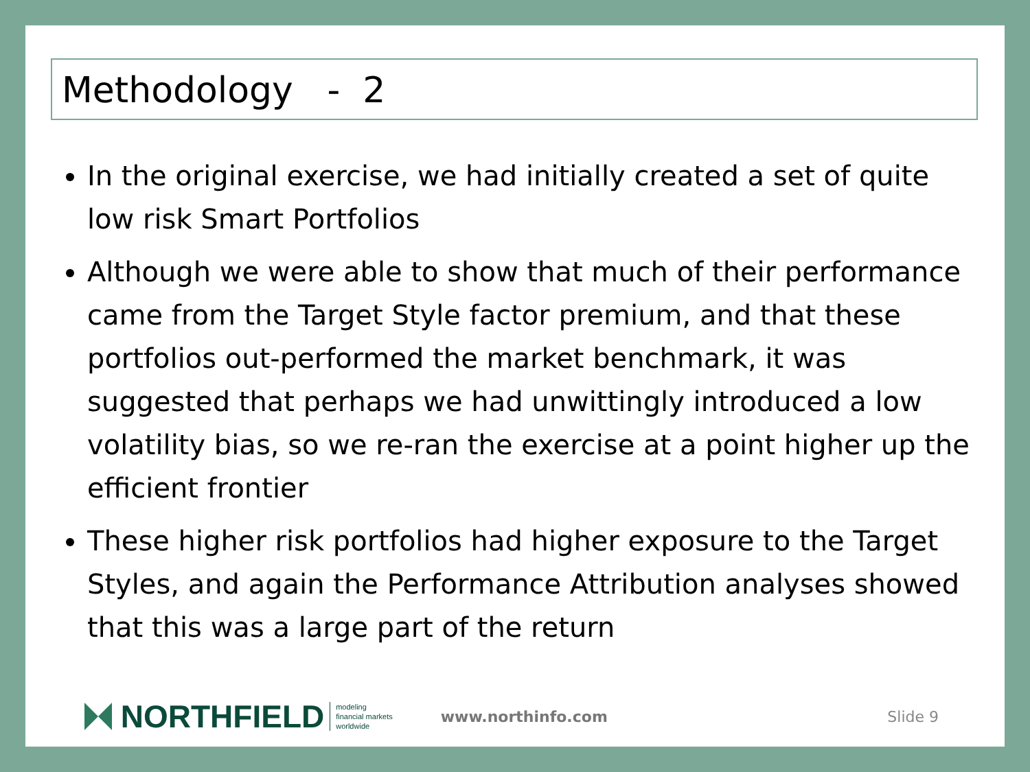Methodology - 2
In the original exercise, we had initially created a set of quite low risk Smart Portfolios
Although we were able to show that much of their performance came from the Target Style factor premium, and that these portfolios out-performed the market benchmark, it was suggested that perhaps we had unwittingly introduced a low volatility bias, so we re-ran the exercise at a point higher up the efficient frontier
These higher risk portfolios had higher exposure to the Target Styles, and again the Performance Attribution analyses showed that this was a large part of the return
NORTHFIELD
modeling
financial markets
worldwide
www.northinfo.com Slide 9